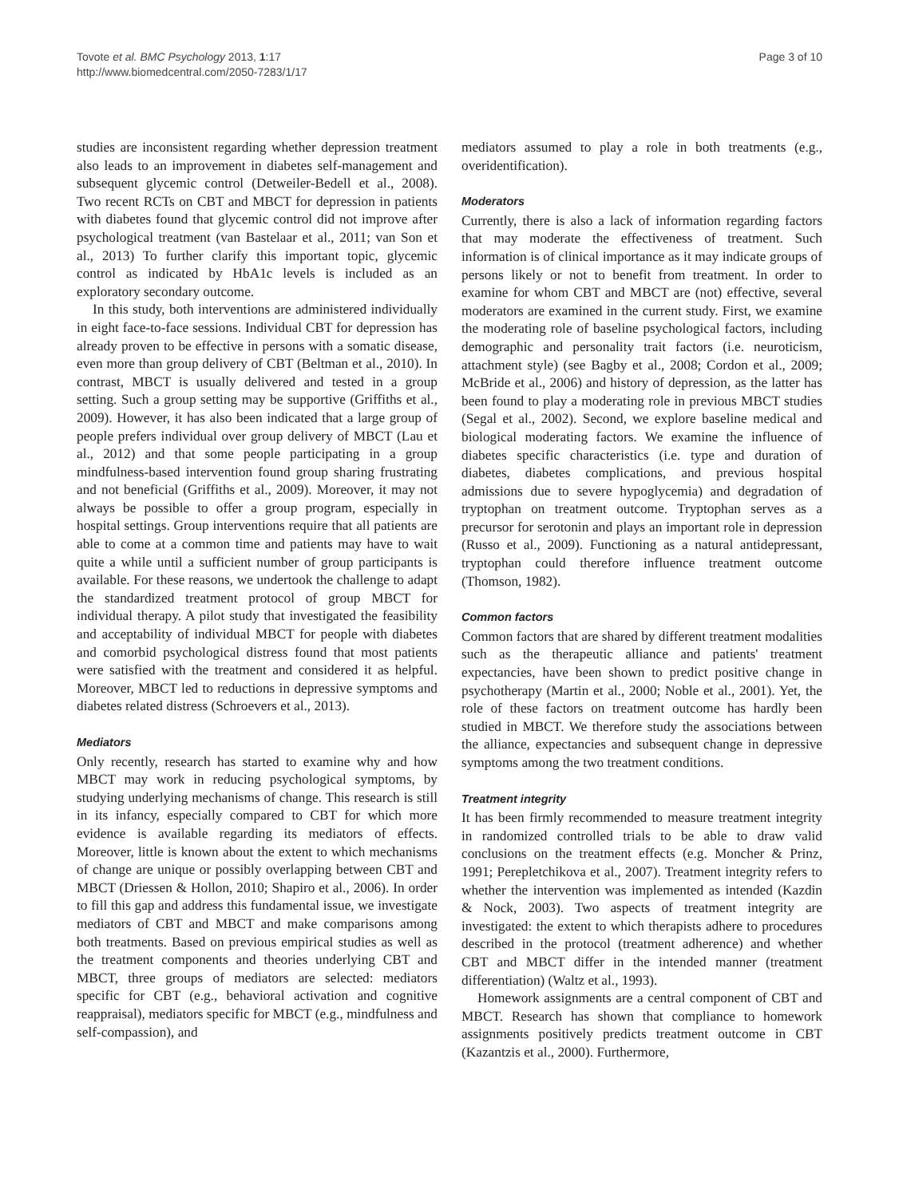Tovote et al. BMC Psychology 2013, 1:17
http://www.biomedcentral.com/2050-7283/1/17
Page 3 of 10
studies are inconsistent regarding whether depression treatment also leads to an improvement in diabetes self-management and subsequent glycemic control (Detweiler-Bedell et al., 2008). Two recent RCTs on CBT and MBCT for depression in patients with diabetes found that glycemic control did not improve after psychological treatment (van Bastelaar et al., 2011; van Son et al., 2013) To further clarify this important topic, glycemic control as indicated by HbA1c levels is included as an exploratory secondary outcome.
In this study, both interventions are administered individually in eight face-to-face sessions. Individual CBT for depression has already proven to be effective in persons with a somatic disease, even more than group delivery of CBT (Beltman et al., 2010). In contrast, MBCT is usually delivered and tested in a group setting. Such a group setting may be supportive (Griffiths et al., 2009). However, it has also been indicated that a large group of people prefers individual over group delivery of MBCT (Lau et al., 2012) and that some people participating in a group mindfulness-based intervention found group sharing frustrating and not beneficial (Griffiths et al., 2009). Moreover, it may not always be possible to offer a group program, especially in hospital settings. Group interventions require that all patients are able to come at a common time and patients may have to wait quite a while until a sufficient number of group participants is available. For these reasons, we undertook the challenge to adapt the standardized treatment protocol of group MBCT for individual therapy. A pilot study that investigated the feasibility and acceptability of individual MBCT for people with diabetes and comorbid psychological distress found that most patients were satisfied with the treatment and considered it as helpful. Moreover, MBCT led to reductions in depressive symptoms and diabetes related distress (Schroevers et al., 2013).
Mediators
Only recently, research has started to examine why and how MBCT may work in reducing psychological symptoms, by studying underlying mechanisms of change. This research is still in its infancy, especially compared to CBT for which more evidence is available regarding its mediators of effects. Moreover, little is known about the extent to which mechanisms of change are unique or possibly overlapping between CBT and MBCT (Driessen & Hollon, 2010; Shapiro et al., 2006). In order to fill this gap and address this fundamental issue, we investigate mediators of CBT and MBCT and make comparisons among both treatments. Based on previous empirical studies as well as the treatment components and theories underlying CBT and MBCT, three groups of mediators are selected: mediators specific for CBT (e.g., behavioral activation and cognitive reappraisal), mediators specific for MBCT (e.g., mindfulness and self-compassion), and
mediators assumed to play a role in both treatments (e.g., overidentification).
Moderators
Currently, there is also a lack of information regarding factors that may moderate the effectiveness of treatment. Such information is of clinical importance as it may indicate groups of persons likely or not to benefit from treatment. In order to examine for whom CBT and MBCT are (not) effective, several moderators are examined in the current study. First, we examine the moderating role of baseline psychological factors, including demographic and personality trait factors (i.e. neuroticism, attachment style) (see Bagby et al., 2008; Cordon et al., 2009; McBride et al., 2006) and history of depression, as the latter has been found to play a moderating role in previous MBCT studies (Segal et al., 2002). Second, we explore baseline medical and biological moderating factors. We examine the influence of diabetes specific characteristics (i.e. type and duration of diabetes, diabetes complications, and previous hospital admissions due to severe hypoglycemia) and degradation of tryptophan on treatment outcome. Tryptophan serves as a precursor for serotonin and plays an important role in depression (Russo et al., 2009). Functioning as a natural antidepressant, tryptophan could therefore influence treatment outcome (Thomson, 1982).
Common factors
Common factors that are shared by different treatment modalities such as the therapeutic alliance and patients' treatment expectancies, have been shown to predict positive change in psychotherapy (Martin et al., 2000; Noble et al., 2001). Yet, the role of these factors on treatment outcome has hardly been studied in MBCT. We therefore study the associations between the alliance, expectancies and subsequent change in depressive symptoms among the two treatment conditions.
Treatment integrity
It has been firmly recommended to measure treatment integrity in randomized controlled trials to be able to draw valid conclusions on the treatment effects (e.g. Moncher & Prinz, 1991; Perepletchikova et al., 2007). Treatment integrity refers to whether the intervention was implemented as intended (Kazdin & Nock, 2003). Two aspects of treatment integrity are investigated: the extent to which therapists adhere to procedures described in the protocol (treatment adherence) and whether CBT and MBCT differ in the intended manner (treatment differentiation) (Waltz et al., 1993).
Homework assignments are a central component of CBT and MBCT. Research has shown that compliance to homework assignments positively predicts treatment outcome in CBT (Kazantzis et al., 2000). Furthermore,